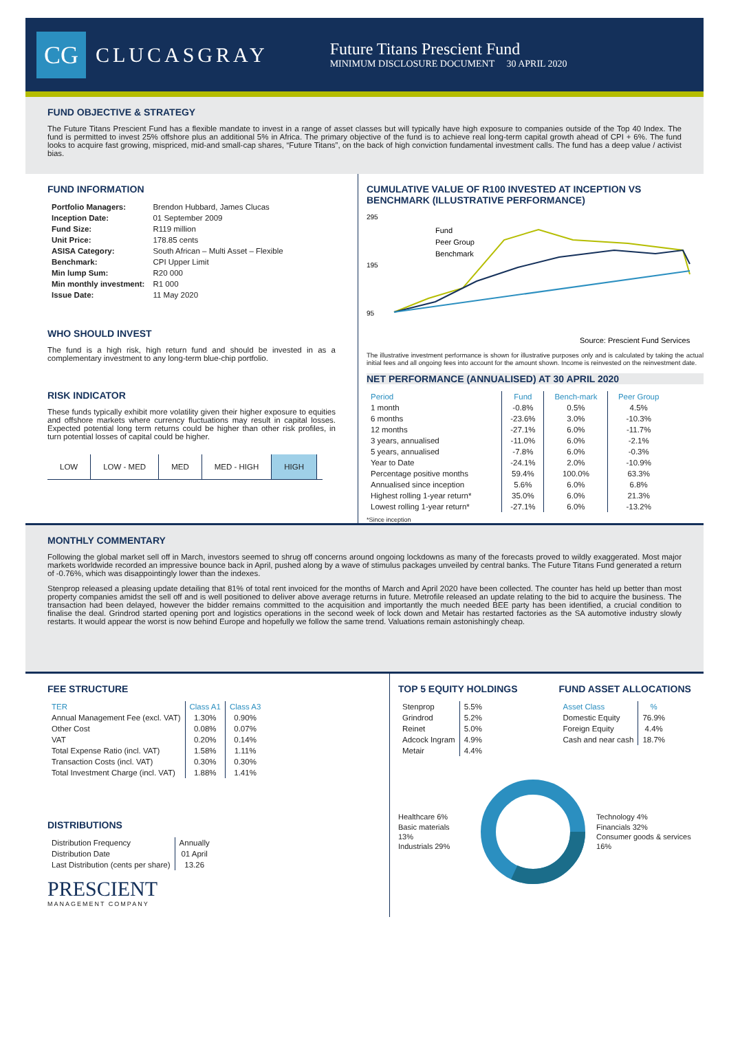CG
CLUCASGRAY
Future Titans Prescient Fund
MINIMUM DISCLOSURE DOCUMENT 30 APRIL 2020
FUND OBJECTIVE & STRATEGY
The Future Titans Prescient Fund has a flexible mandate to invest in a range of asset classes but will typically have high exposure to companies outside of the Top 40 Index. The fund is permitted to invest 25% offshore plus an additional 5% in Africa. The primary objective of the fund is to achieve real long-term capital growth ahead of CPI + 6%. The fund looks to acquire fast growing, mispriced, mid-and small-cap shares, “Future Titans”, on the back of high conviction fundamental investment calls. The fund has a deep value / activist bias.
FUND INFORMATION
| Portfolio Managers: | Brendon Hubbard, James Clucas |
| Inception Date: | 01 September 2009 |
| Fund Size: | R119 million |
| Unit Price: | 178.85 cents |
| ASISA Category: | South African – Multi Asset – Flexible |
| Benchmark: | CPI Upper Limit |
| Min lump Sum: | R20 000 |
| Min monthly investment: | R1 000 |
| Issue Date: | 11 May 2020 |
WHO SHOULD INVEST
The fund is a high risk, high return fund and should be invested in as a complementary investment to any long-term blue-chip portfolio.
RISK INDICATOR
These funds typically exhibit more volatility given their higher exposure to equities and offshore markets where currency fluctuations may result in capital losses. Expected potential long term returns could be higher than other risk profiles, in turn potential losses of capital could be higher.
LOW LOW - MED MED MED - HIGH HIGH
CUMULATIVE VALUE OF R100 INVESTED AT INCEPTION VS BENCHMARK (ILLUSTRATIVE PERFORMANCE)
295
195
95
Fund
Peer Group
Benchmark
Source: Prescient Fund Services
The illustrative investment performance is shown for illustrative purposes only and is calculated by taking the actual initial fees and all ongoing fees into account for the amount shown. Income is reinvested on the reinvestment date.
NET PERFORMANCE (ANNUALISED) AT 30 APRIL 2020
| Period | Fund | Bench-mark | Peer Group |
| 1 month | -0.8% | 0.5% | 4.5% |
| 6 months | -23.6% | 3.0% | -10.3% |
| 12 months | -27.1% | 6.0% | -11.7% |
| 3 years, annualised | -11.0% | 6.0% | -2.1% |
| 5 years, annualised | -7.8% | 6.0% | -0.3% |
| Year to Date | -24.1% | 2.0% | -10.9% |
| Percentage positive months | 59.4% | 100.0% | 63.3% |
| Annualised since inception | 5.6% | 6.0% | 6.8% |
| Highest rolling 1-year return* | 35.0% | 6.0% | 21.3% |
| Lowest rolling 1-year return* | -27.1% | 6.0% | -13.2% |
*Since inception
MONTHLY COMMENTARY
Following the global market sell off in March, investors seemed to shrug off concerns around ongoing lockdowns as many of the forecasts proved to wildly exaggerated. Most major markets worldwide recorded an impressive bounce back in April, pushed along by a wave of stimulus packages unveiled by central banks. The Future Titans Fund generated a return of -0.76%, which was disappointingly lower than the indexes.
Stenprop released a pleasing update detailing that 81% of total rent invoiced for the months of March and April 2020 have been collected. The counter has held up better than most property companies amidst the sell off and is well positioned to deliver above average returns in future. Metrofile released an update relating to the bid to acquire the business. The transaction had been delayed, however the bidder remains committed to the acquisition and importantly the much needed BEE party has been identified, a crucial condition to finalise the deal. Grindrod started opening port and logistics operations in the second week of lock down and Metair has restarted factories as the SA automotive industry slowly restarts. It would appear the worst is now behind Europe and hopefully we follow the same trend. Valuations remain astonishingly cheap.
FEE STRUCTURE
| TER | Class A1 | Class A3 |
| Annual Management Fee (excl. VAT) | 1.30% | 0.90% |
| Other Cost | 0.08% | 0.07% |
| VAT | 0.20% | 0.14% |
| Total Expense Ratio (incl. VAT) | 1.58% | 1.11% |
| Transaction Costs (incl. VAT) | 0.30% | 0.30% |
| Total Investment Charge (incl. VAT) | 1.88% | 1.41% |
DISTRIBUTIONS
| Distribution Frequency | Annually |
| Distribution Date | 01 April |
| Last Distribution (cents per share) | 13.26 |
PRESCIENT
MANAGEMENT COMPANY
TOP 5 EQUITY HOLDINGS
| Stenprop | 5.5% |
| Grindrod | 5.2% |
| Reinet | 5.0% |
| Adcock Ingram | 4.9% |
| Metair | 4.4% |
FUND ASSET ALLOCATIONS
| Asset Class | % |
| Domestic Equity | 76.9% |
| Foreign Equity | 4.4% |
| Cash and near cash | 18.7% |
Healthcare 6%
Basic materials 13%
Industrials 29%
Technology 4%
Financials 32%
Consumer goods & services 16%